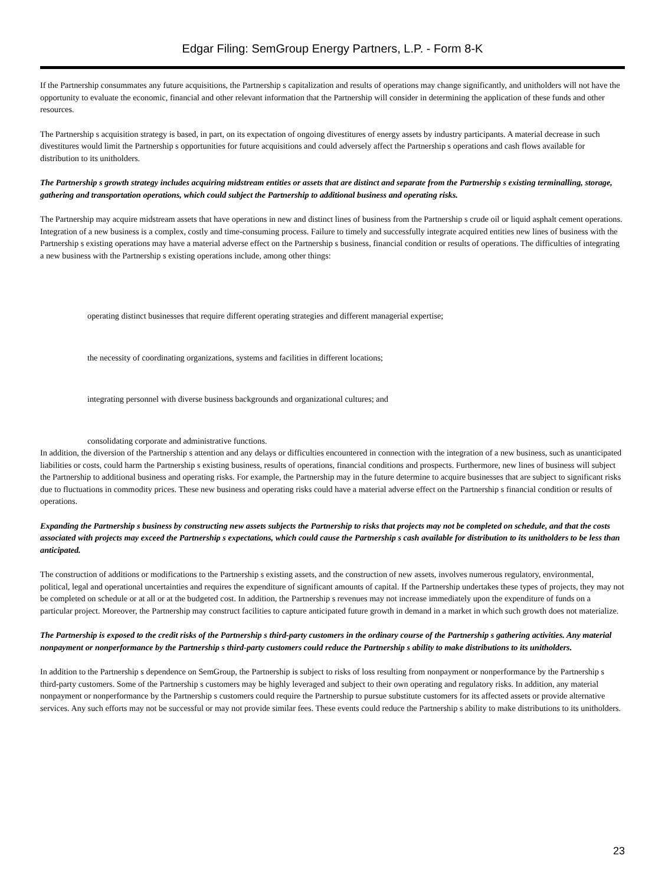Edgar Filing: SemGroup Energy Partners, L.P. - Form 8-K
If the Partnership consummates any future acquisitions, the Partnership s capitalization and results of operations may change significantly, and unitholders will not have the opportunity to evaluate the economic, financial and other relevant information that the Partnership will consider in determining the application of these funds and other resources.
The Partnership s acquisition strategy is based, in part, on its expectation of ongoing divestitures of energy assets by industry participants. A material decrease in such divestitures would limit the Partnership s opportunities for future acquisitions and could adversely affect the Partnership s operations and cash flows available for distribution to its unitholders.
The Partnership s growth strategy includes acquiring midstream entities or assets that are distinct and separate from the Partnership s existing terminalling, storage, gathering and transportation operations, which could subject the Partnership to additional business and operating risks.
The Partnership may acquire midstream assets that have operations in new and distinct lines of business from the Partnership s crude oil or liquid asphalt cement operations. Integration of a new business is a complex, costly and time-consuming process. Failure to timely and successfully integrate acquired entities new lines of business with the Partnership s existing operations may have a material adverse effect on the Partnership s business, financial condition or results of operations. The difficulties of integrating a new business with the Partnership s existing operations include, among other things:
operating distinct businesses that require different operating strategies and different managerial expertise;
the necessity of coordinating organizations, systems and facilities in different locations;
integrating personnel with diverse business backgrounds and organizational cultures; and
consolidating corporate and administrative functions.
In addition, the diversion of the Partnership s attention and any delays or difficulties encountered in connection with the integration of a new business, such as unanticipated liabilities or costs, could harm the Partnership s existing business, results of operations, financial conditions and prospects. Furthermore, new lines of business will subject the Partnership to additional business and operating risks. For example, the Partnership may in the future determine to acquire businesses that are subject to significant risks due to fluctuations in commodity prices. These new business and operating risks could have a material adverse effect on the Partnership s financial condition or results of operations.
Expanding the Partnership s business by constructing new assets subjects the Partnership to risks that projects may not be completed on schedule, and that the costs associated with projects may exceed the Partnership s expectations, which could cause the Partnership s cash available for distribution to its unitholders to be less than anticipated.
The construction of additions or modifications to the Partnership s existing assets, and the construction of new assets, involves numerous regulatory, environmental, political, legal and operational uncertainties and requires the expenditure of significant amounts of capital. If the Partnership undertakes these types of projects, they may not be completed on schedule or at all or at the budgeted cost. In addition, the Partnership s revenues may not increase immediately upon the expenditure of funds on a particular project. Moreover, the Partnership may construct facilities to capture anticipated future growth in demand in a market in which such growth does not materialize.
The Partnership is exposed to the credit risks of the Partnership s third-party customers in the ordinary course of the Partnership s gathering activities. Any material nonpayment or nonperformance by the Partnership s third-party customers could reduce the Partnership s ability to make distributions to its unitholders.
In addition to the Partnership s dependence on SemGroup, the Partnership is subject to risks of loss resulting from nonpayment or nonperformance by the Partnership s third-party customers. Some of the Partnership s customers may be highly leveraged and subject to their own operating and regulatory risks. In addition, any material nonpayment or nonperformance by the Partnership s customers could require the Partnership to pursue substitute customers for its affected assets or provide alternative services. Any such efforts may not be successful or may not provide similar fees. These events could reduce the Partnership s ability to make distributions to its unitholders.
23